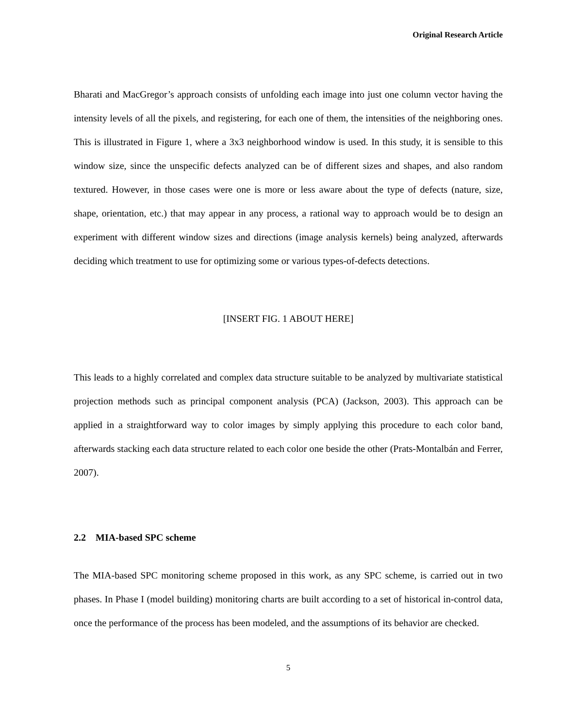Original Research Article
Bharati and MacGregor’s approach consists of unfolding each image into just one column vector having the intensity levels of all the pixels, and registering, for each one of them, the intensities of the neighboring ones. This is illustrated in Figure 1, where a 3x3 neighborhood window is used. In this study, it is sensible to this window size, since the unspecific defects analyzed can be of different sizes and shapes, and also random textured. However, in those cases were one is more or less aware about the type of defects (nature, size, shape, orientation, etc.) that may appear in any process, a rational way to approach would be to design an experiment with different window sizes and directions (image analysis kernels) being analyzed, afterwards deciding which treatment to use for optimizing some or various types-of-defects detections.
[INSERT FIG. 1 ABOUT HERE]
This leads to a highly correlated and complex data structure suitable to be analyzed by multivariate statistical projection methods such as principal component analysis (PCA) (Jackson, 2003). This approach can be applied in a straightforward way to color images by simply applying this procedure to each color band, afterwards stacking each data structure related to each color one beside the other (Prats-Montalbán and Ferrer, 2007).
2.2 MIA-based SPC scheme
The MIA-based SPC monitoring scheme proposed in this work, as any SPC scheme, is carried out in two phases. In Phase I (model building) monitoring charts are built according to a set of historical in-control data, once the performance of the process has been modeled, and the assumptions of its behavior are checked.
5